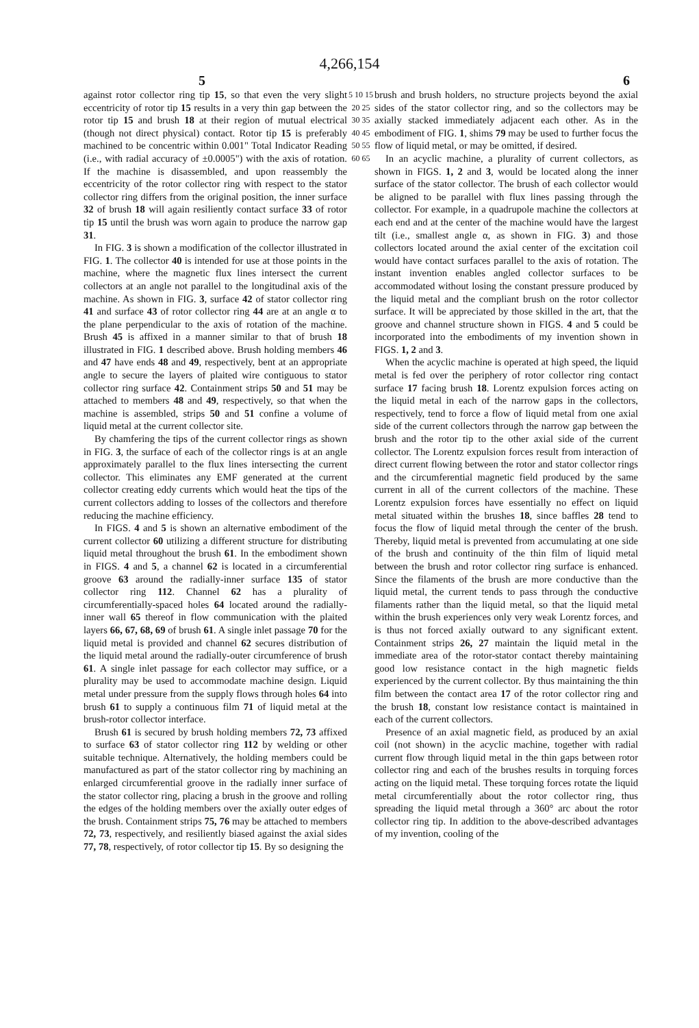4,266,154
5 6
against rotor collector ring tip 15, so that even the very slight eccentricity of rotor tip 15 results in a very thin gap between the rotor tip 15 and brush 18 at their region of mutual electrical (though not direct physical) contact. Rotor tip 15 is preferably machined to be concentric within 0.001" Total Indicator Reading (i.e., with radial accuracy of ±0.0005") with the axis of rotation. If the machine is disassembled, and upon reassembly the eccentricity of the rotor collector ring with respect to the stator collector ring differs from the original position, the inner surface 32 of brush 18 will again resiliently contact surface 33 of rotor tip 15 until the brush was worn again to produce the narrow gap 31.
In FIG. 3 is shown a modification of the collector illustrated in FIG. 1. The collector 40 is intended for use at those points in the machine, where the magnetic flux lines intersect the current collectors at an angle not parallel to the longitudinal axis of the machine. As shown in FIG. 3, surface 42 of stator collector ring 41 and surface 43 of rotor collector ring 44 are at an angle α to the plane perpendicular to the axis of rotation of the machine. Brush 45 is affixed in a manner similar to that of brush 18 illustrated in FIG. 1 described above. Brush holding members 46 and 47 have ends 48 and 49, respectively, bent at an appropriate angle to secure the layers of plaited wire contiguous to stator collector ring surface 42. Containment strips 50 and 51 may be attached to members 48 and 49, respectively, so that when the machine is assembled, strips 50 and 51 confine a volume of liquid metal at the current collector site.
By chamfering the tips of the current collector rings as shown in FIG. 3, the surface of each of the collector rings is at an angle approximately parallel to the flux lines intersecting the current collector. This eliminates any EMF generated at the current collector creating eddy currents which would heat the tips of the current collectors adding to losses of the collectors and therefore reducing the machine efficiency.
In FIGS. 4 and 5 is shown an alternative embodiment of the current collector 60 utilizing a different structure for distributing liquid metal throughout the brush 61. In the embodiment shown in FIGS. 4 and 5, a channel 62 is located in a circumferential groove 63 around the radially-inner surface 135 of stator collector ring 112. Channel 62 has a plurality of circumferentially-spaced holes 64 located around the radially-inner wall 65 thereof in flow communication with the plaited layers 66, 67, 68, 69 of brush 61. A single inlet passage 70 for the liquid metal is provided and channel 62 secures distribution of the liquid metal around the radially-outer circumference of brush 61. A single inlet passage for each collector may suffice, or a plurality may be used to accommodate machine design. Liquid metal under pressure from the supply flows through holes 64 into brush 61 to supply a continuous film 71 of liquid metal at the brush-rotor collector interface.
Brush 61 is secured by brush holding members 72, 73 affixed to surface 63 of stator collector ring 112 by welding or other suitable technique. Alternatively, the holding members could be manufactured as part of the stator collector ring by machining an enlarged circumferential groove in the radially inner surface of the stator collector ring, placing a brush in the groove and rolling the edges of the holding members over the axially outer edges of the brush. Containment strips 75, 76 may be attached to members 72, 73, respectively, and resiliently biased against the axial sides 77, 78, respectively, of rotor collector tip 15. By so designing the
5 10 15 20 25 30 35 40 45 50 55 60 65
brush and brush holders, no structure projects beyond the axial sides of the stator collector ring, and so the collectors may be axially stacked immediately adjacent each other. As in the embodiment of FIG. 1, shims 79 may be used to further focus the flow of liquid metal, or may be omitted, if desired.
In an acyclic machine, a plurality of current collectors, as shown in FIGS. 1, 2 and 3, would be located along the inner surface of the stator collector. The brush of each collector would be aligned to be parallel with flux lines passing through the collector. For example, in a quadrupole machine the collectors at each end and at the center of the machine would have the largest tilt (i.e., smallest angle α, as shown in FIG. 3) and those collectors located around the axial center of the excitation coil would have contact surfaces parallel to the axis of rotation. The instant invention enables angled collector surfaces to be accommodated without losing the constant pressure produced by the liquid metal and the compliant brush on the rotor collector surface. It will be appreciated by those skilled in the art, that the groove and channel structure shown in FIGS. 4 and 5 could be incorporated into the embodiments of my invention shown in FIGS. 1, 2 and 3.
When the acyclic machine is operated at high speed, the liquid metal is fed over the periphery of rotor collector ring contact surface 17 facing brush 18. Lorentz expulsion forces acting on the liquid metal in each of the narrow gaps in the collectors, respectively, tend to force a flow of liquid metal from one axial side of the current collectors through the narrow gap between the brush and the rotor tip to the other axial side of the current collector. The Lorentz expulsion forces result from interaction of direct current flowing between the rotor and stator collector rings and the circumferential magnetic field produced by the same current in all of the current collectors of the machine. These Lorentz expulsion forces have essentially no effect on liquid metal situated within the brushes 18, since baffles 28 tend to focus the flow of liquid metal through the center of the brush. Thereby, liquid metal is prevented from accumulating at one side of the brush and continuity of the thin film of liquid metal between the brush and rotor collector ring surface is enhanced. Since the filaments of the brush are more conductive than the liquid metal, the current tends to pass through the conductive filaments rather than the liquid metal, so that the liquid metal within the brush experiences only very weak Lorentz forces, and is thus not forced axially outward to any significant extent. Containment strips 26, 27 maintain the liquid metal in the immediate area of the rotor-stator contact thereby maintaining good low resistance contact in the high magnetic fields experienced by the current collector. By thus maintaining the thin film between the contact area 17 of the rotor collector ring and the brush 18, constant low resistance contact is maintained in each of the current collectors.
Presence of an axial magnetic field, as produced by an axial coil (not shown) in the acyclic machine, together with radial current flow through liquid metal in the thin gaps between rotor collector ring and each of the brushes results in torquing forces acting on the liquid metal. These torquing forces rotate the liquid metal circumferentially about the rotor collector ring, thus spreading the liquid metal through a 360° arc about the rotor collector ring tip. In addition to the above-described advantages of my invention, cooling of the